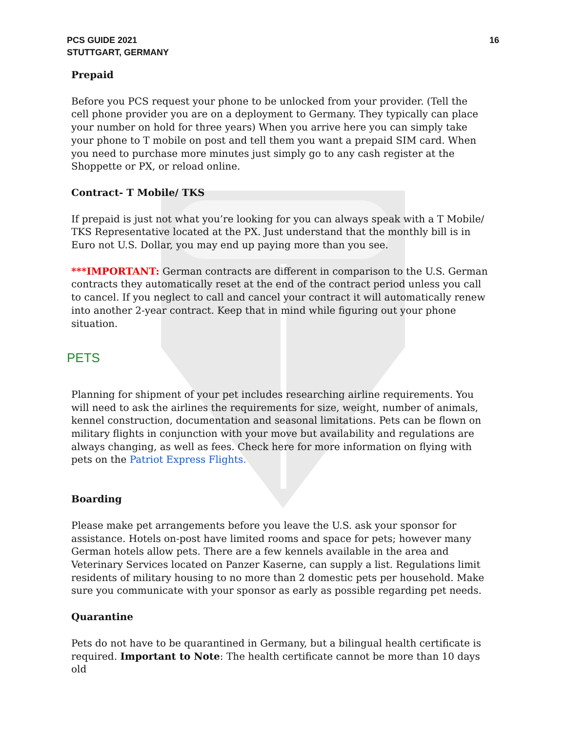PCS GUIDE 2021
STUTTGART, GERMANY
16
Prepaid
Before you PCS request your phone to be unlocked from your provider. (Tell the cell phone provider you are on a deployment to Germany. They typically can place your number on hold for three years) When you arrive here you can simply take your phone to T mobile on post and tell them you want a prepaid SIM card. When you need to purchase more minutes just simply go to any cash register at the Shoppette or PX, or reload online.
Contract- T Mobile/ TKS
If prepaid is just not what you’re looking for you can always speak with a T Mobile/ TKS Representative located at the PX. Just understand that the monthly bill is in Euro not U.S. Dollar, you may end up paying more than you see.
***IMPORTANT: German contracts are different in comparison to the U.S. German contracts they automatically reset at the end of the contract period unless you call to cancel. If you neglect to call and cancel your contract it will automatically renew into another 2-year contract. Keep that in mind while figuring out your phone situation.
PETS
Planning for shipment of your pet includes researching airline requirements. You will need to ask the airlines the requirements for size, weight, number of animals, kennel construction, documentation and seasonal limitations. Pets can be flown on military flights in conjunction with your move but availability and regulations are always changing, as well as fees. Check here for more information on flying with pets on the Patriot Express Flights.
Boarding
Please make pet arrangements before you leave the U.S. ask your sponsor for assistance. Hotels on-post have limited rooms and space for pets; however many German hotels allow pets. There are a few kennels available in the area and Veterinary Services located on Panzer Kaserne, can supply a list. Regulations limit residents of military housing to no more than 2 domestic pets per household. Make sure you communicate with your sponsor as early as possible regarding pet needs.
Quarantine
Pets do not have to be quarantined in Germany, but a bilingual health certificate is required. Important to Note: The health certificate cannot be more than 10 days old